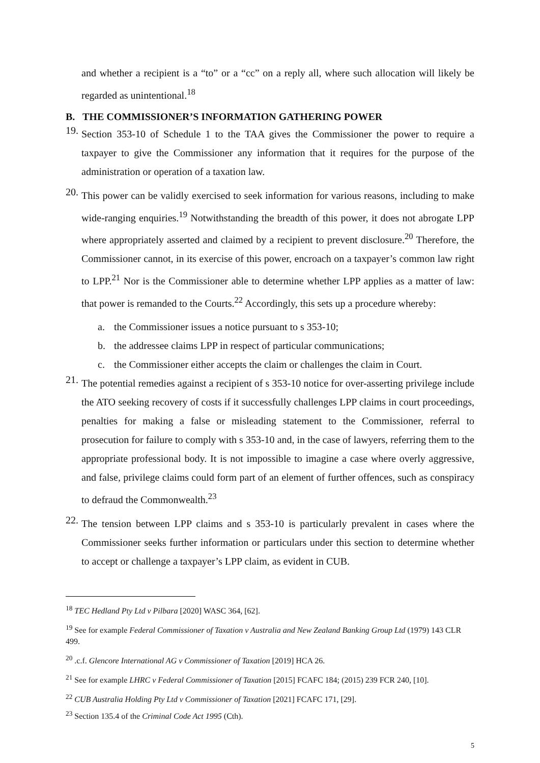and whether a recipient is a “to” or a “cc” on a reply all, where such allocation will likely be regarded as unintentional.<sup>18</sup>
B. THE COMMISSIONER’S INFORMATION GATHERING POWER
19. Section 353-10 of Schedule 1 to the TAA gives the Commissioner the power to require a taxpayer to give the Commissioner any information that it requires for the purpose of the administration or operation of a taxation law.
20. This power can be validly exercised to seek information for various reasons, including to make wide-ranging enquiries.<sup>19</sup> Notwithstanding the breadth of this power, it does not abrogate LPP where appropriately asserted and claimed by a recipient to prevent disclosure.<sup>20</sup> Therefore, the Commissioner cannot, in its exercise of this power, encroach on a taxpayer’s common law right to LPP.<sup>21</sup> Nor is the Commissioner able to determine whether LPP applies as a matter of law: that power is remanded to the Courts.<sup>22</sup> Accordingly, this sets up a procedure whereby:
a. the Commissioner issues a notice pursuant to s 353-10;
b. the addressee claims LPP in respect of particular communications;
c. the Commissioner either accepts the claim or challenges the claim in Court.
21. The potential remedies against a recipient of s 353-10 notice for over-asserting privilege include the ATO seeking recovery of costs if it successfully challenges LPP claims in court proceedings, penalties for making a false or misleading statement to the Commissioner, referral to prosecution for failure to comply with s 353-10 and, in the case of lawyers, referring them to the appropriate professional body. It is not impossible to imagine a case where overly aggressive, and false, privilege claims could form part of an element of further offences, such as conspiracy to defraud the Commonwealth.<sup>23</sup>
22. The tension between LPP claims and s 353-10 is particularly prevalent in cases where the Commissioner seeks further information or particulars under this section to determine whether to accept or challenge a taxpayer’s LPP claim, as evident in CUB.
<sup>18</sup> TEC Hedland Pty Ltd v Pilbara [2020] WASC 364, [62].
<sup>19</sup> See for example Federal Commissioner of Taxation v Australia and New Zealand Banking Group Ltd (1979) 143 CLR 499.
<sup>20</sup> .c.f. Glencore International AG v Commissioner of Taxation [2019] HCA 26.
<sup>21</sup> See for example LHRC v Federal Commissioner of Taxation [2015] FCAFC 184; (2015) 239 FCR 240, [10].
<sup>22</sup> CUB Australia Holding Pty Ltd v Commissioner of Taxation [2021] FCAFC 171, [29].
<sup>23</sup> Section 135.4 of the Criminal Code Act 1995 (Cth).
5